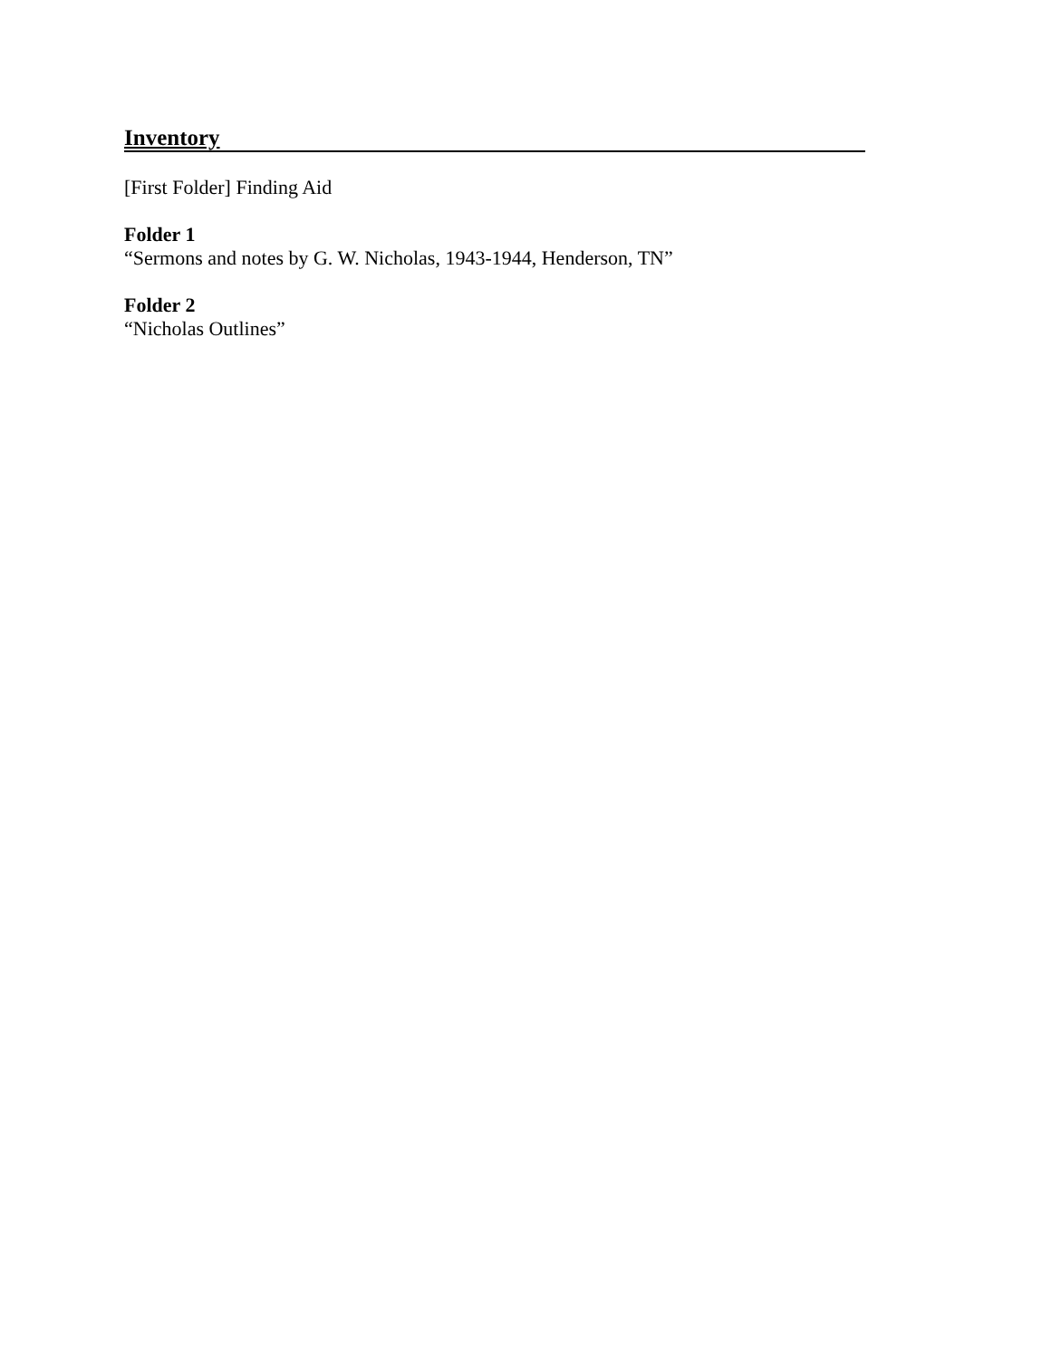Inventory
[First Folder] Finding Aid
Folder 1
“Sermons and notes by G. W. Nicholas, 1943-1944, Henderson, TN”
Folder 2
“Nicholas Outlines”